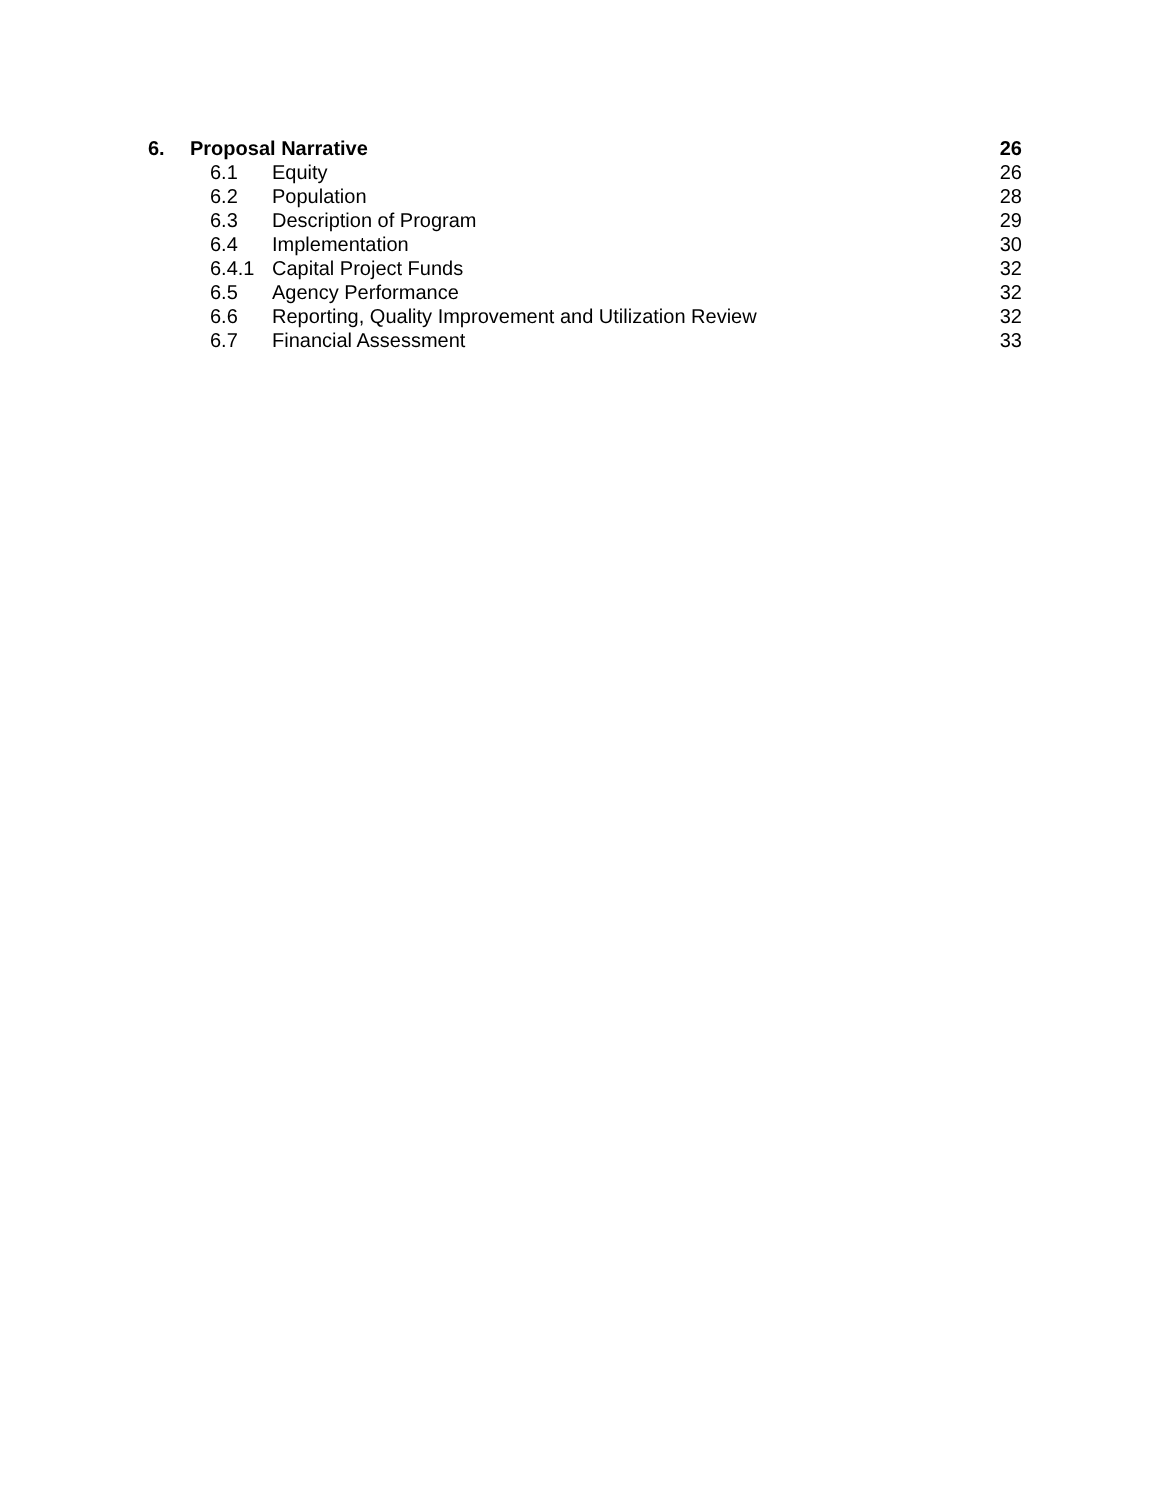6. Proposal Narrative 26
6.1 Equity 26
6.2 Population 28
6.3 Description of Program 29
6.4 Implementation 30
6.4.1 Capital Project Funds 32
6.5 Agency Performance 32
6.6 Reporting, Quality Improvement and Utilization Review 32
6.7 Financial Assessment 33